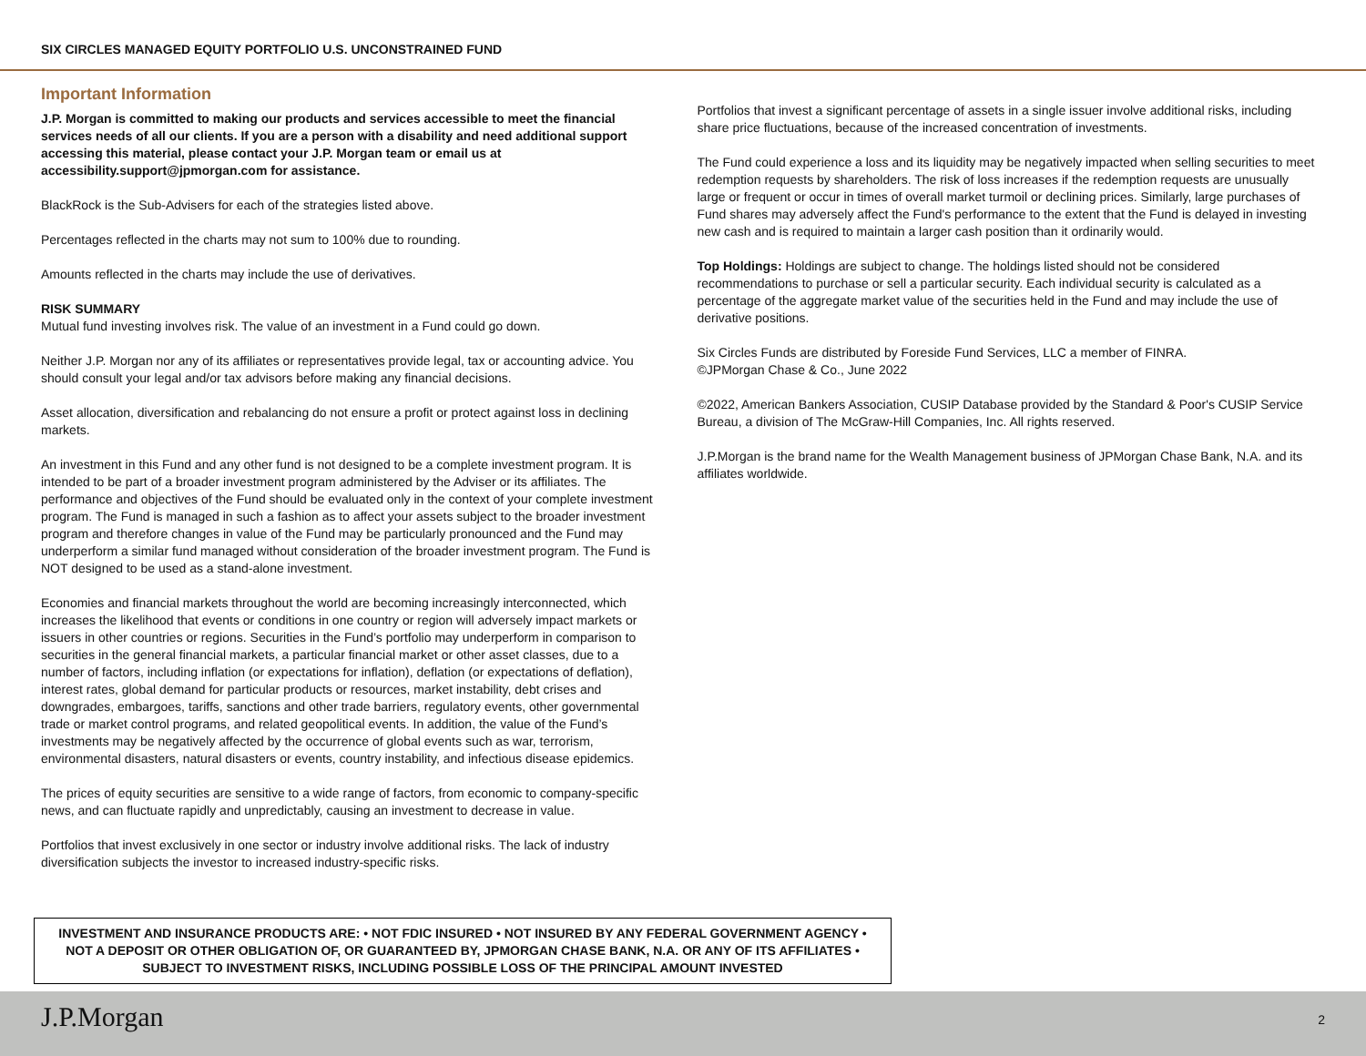SIX CIRCLES MANAGED EQUITY PORTFOLIO U.S. UNCONSTRAINED FUND
Important Information
J.P. Morgan is committed to making our products and services accessible to meet the financial services needs of all our clients. If you are a person with a disability and need additional support accessing this material, please contact your J.P. Morgan team or email us at accessibility.support@jpmorgan.com for assistance.
BlackRock is the Sub-Advisers for each of the strategies listed above.
Percentages reflected in the charts may not sum to 100% due to rounding.
Amounts reflected in the charts may include the use of derivatives.
RISK SUMMARY
Mutual fund investing involves risk. The value of an investment in a Fund could go down.
Neither J.P. Morgan nor any of its affiliates or representatives provide legal, tax or accounting advice. You should consult your legal and/or tax advisors before making any financial decisions.
Asset allocation, diversification and rebalancing do not ensure a profit or protect against loss in declining markets.
An investment in this Fund and any other fund is not designed to be a complete investment program. It is intended to be part of a broader investment program administered by the Adviser or its affiliates. The performance and objectives of the Fund should be evaluated only in the context of your complete investment program. The Fund is managed in such a fashion as to affect your assets subject to the broader investment program and therefore changes in value of the Fund may be particularly pronounced and the Fund may underperform a similar fund managed without consideration of the broader investment program. The Fund is NOT designed to be used as a stand-alone investment.
Economies and financial markets throughout the world are becoming increasingly interconnected, which increases the likelihood that events or conditions in one country or region will adversely impact markets or issuers in other countries or regions. Securities in the Fund’s portfolio may underperform in comparison to securities in the general financial markets, a particular financial market or other asset classes, due to a number of factors, including inflation (or expectations for inflation), deflation (or expectations of deflation), interest rates, global demand for particular products or resources, market instability, debt crises and downgrades, embargoes, tariffs, sanctions and other trade barriers, regulatory events, other governmental trade or market control programs, and related geopolitical events. In addition, the value of the Fund’s investments may be negatively affected by the occurrence of global events such as war, terrorism, environmental disasters, natural disasters or events, country instability, and infectious disease epidemics.
The prices of equity securities are sensitive to a wide range of factors, from economic to company-specific news, and can fluctuate rapidly and unpredictably, causing an investment to decrease in value.
Portfolios that invest exclusively in one sector or industry involve additional risks. The lack of industry diversification subjects the investor to increased industry-specific risks.
Portfolios that invest a significant percentage of assets in a single issuer involve additional risks, including share price fluctuations, because of the increased concentration of investments.
The Fund could experience a loss and its liquidity may be negatively impacted when selling securities to meet redemption requests by shareholders. The risk of loss increases if the redemption requests are unusually large or frequent or occur in times of overall market turmoil or declining prices. Similarly, large purchases of Fund shares may adversely affect the Fund's performance to the extent that the Fund is delayed in investing new cash and is required to maintain a larger cash position than it ordinarily would.
Top Holdings: Holdings are subject to change. The holdings listed should not be considered recommendations to purchase or sell a particular security. Each individual security is calculated as a percentage of the aggregate market value of the securities held in the Fund and may include the use of derivative positions.
Six Circles Funds are distributed by Foreside Fund Services, LLC a member of FINRA.
©JPMorgan Chase & Co., June 2022
©2022, American Bankers Association, CUSIP Database provided by the Standard & Poor's CUSIP Service Bureau, a division of The McGraw-Hill Companies, Inc. All rights reserved.
J.P.Morgan is the brand name for the Wealth Management business of JPMorgan Chase Bank, N.A. and its affiliates worldwide.
INVESTMENT AND INSURANCE PRODUCTS ARE: • NOT FDIC INSURED • NOT INSURED BY ANY FEDERAL GOVERNMENT AGENCY • NOT A DEPOSIT OR OTHER OBLIGATION OF, OR GUARANTEED BY, JPMORGAN CHASE BANK, N.A. OR ANY OF ITS AFFILIATES • SUBJECT TO INVESTMENT RISKS, INCLUDING POSSIBLE LOSS OF THE PRINCIPAL AMOUNT INVESTED
J.P.Morgan 2